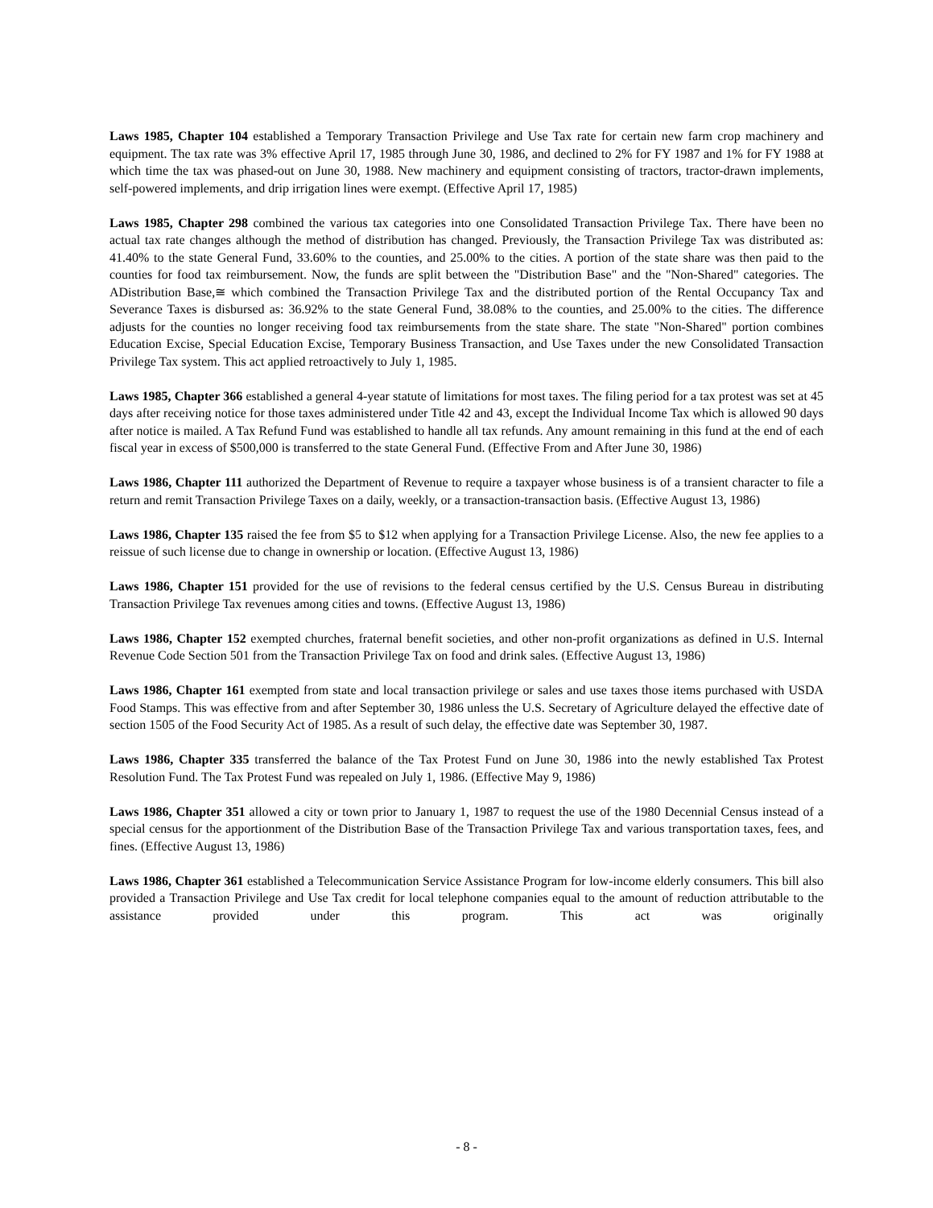Laws 1985, Chapter 104 established a Temporary Transaction Privilege and Use Tax rate for certain new farm crop machinery and equipment. The tax rate was 3% effective April 17, 1985 through June 30, 1986, and declined to 2% for FY 1987 and 1% for FY 1988 at which time the tax was phased-out on June 30, 1988. New machinery and equipment consisting of tractors, tractor-drawn implements, self-powered implements, and drip irrigation lines were exempt. (Effective April 17, 1985)
Laws 1985, Chapter 298 combined the various tax categories into one Consolidated Transaction Privilege Tax. There have been no actual tax rate changes although the method of distribution has changed. Previously, the Transaction Privilege Tax was distributed as: 41.40% to the state General Fund, 33.60% to the counties, and 25.00% to the cities. A portion of the state share was then paid to the counties for food tax reimbursement. Now, the funds are split between the "Distribution Base" and the "Non-Shared" categories. The ADistribution Base,≅ which combined the Transaction Privilege Tax and the distributed portion of the Rental Occupancy Tax and Severance Taxes is disbursed as: 36.92% to the state General Fund, 38.08% to the counties, and 25.00% to the cities. The difference adjusts for the counties no longer receiving food tax reimbursements from the state share. The state "Non-Shared" portion combines Education Excise, Special Education Excise, Temporary Business Transaction, and Use Taxes under the new Consolidated Transaction Privilege Tax system. This act applied retroactively to July 1, 1985.
Laws 1985, Chapter 366 established a general 4-year statute of limitations for most taxes. The filing period for a tax protest was set at 45 days after receiving notice for those taxes administered under Title 42 and 43, except the Individual Income Tax which is allowed 90 days after notice is mailed. A Tax Refund Fund was established to handle all tax refunds. Any amount remaining in this fund at the end of each fiscal year in excess of $500,000 is transferred to the state General Fund. (Effective From and After June 30, 1986)
Laws 1986, Chapter 111 authorized the Department of Revenue to require a taxpayer whose business is of a transient character to file a return and remit Transaction Privilege Taxes on a daily, weekly, or a transaction-transaction basis. (Effective August 13, 1986)
Laws 1986, Chapter 135 raised the fee from $5 to $12 when applying for a Transaction Privilege License. Also, the new fee applies to a reissue of such license due to change in ownership or location. (Effective August 13, 1986)
Laws 1986, Chapter 151 provided for the use of revisions to the federal census certified by the U.S. Census Bureau in distributing Transaction Privilege Tax revenues among cities and towns. (Effective August 13, 1986)
Laws 1986, Chapter 152 exempted churches, fraternal benefit societies, and other non-profit organizations as defined in U.S. Internal Revenue Code Section 501 from the Transaction Privilege Tax on food and drink sales. (Effective August 13, 1986)
Laws 1986, Chapter 161 exempted from state and local transaction privilege or sales and use taxes those items purchased with USDA Food Stamps. This was effective from and after September 30, 1986 unless the U.S. Secretary of Agriculture delayed the effective date of section 1505 of the Food Security Act of 1985. As a result of such delay, the effective date was September 30, 1987.
Laws 1986, Chapter 335 transferred the balance of the Tax Protest Fund on June 30, 1986 into the newly established Tax Protest Resolution Fund. The Tax Protest Fund was repealed on July 1, 1986. (Effective May 9, 1986)
Laws 1986, Chapter 351 allowed a city or town prior to January 1, 1987 to request the use of the 1980 Decennial Census instead of a special census for the apportionment of the Distribution Base of the Transaction Privilege Tax and various transportation taxes, fees, and fines. (Effective August 13, 1986)
Laws 1986, Chapter 361 established a Telecommunication Service Assistance Program for low-income elderly consumers. This bill also provided a Transaction Privilege and Use Tax credit for local telephone companies equal to the amount of reduction attributable to the assistance provided under this program. This act was originally
- 8 -